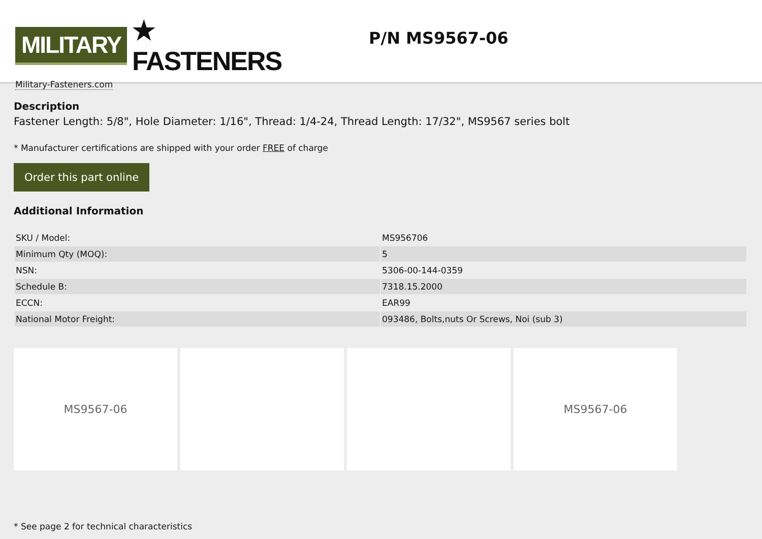MILITARY ★ FASTENERS
Military-Fasteners.com
P/N MS9567-06
Description
Fastener Length: 5/8", Hole Diameter: 1/16", Thread: 1/4-24, Thread Length: 17/32", MS9567 series bolt
* Manufacturer certifications are shipped with your order FREE of charge
Order this part online
Additional Information
| SKU / Model: | MS956706 |
| Minimum Qty (MOQ): | 5 |
| NSN: | 5306-00-144-0359 |
| Schedule B: | 7318.15.2000 |
| ECCN: | EAR99 |
| National Motor Freight: | 093486, Bolts,nuts Or Screws, Noi (sub 3) |
MS9567-06 MS9567-06
* See page 2 for technical characteristics